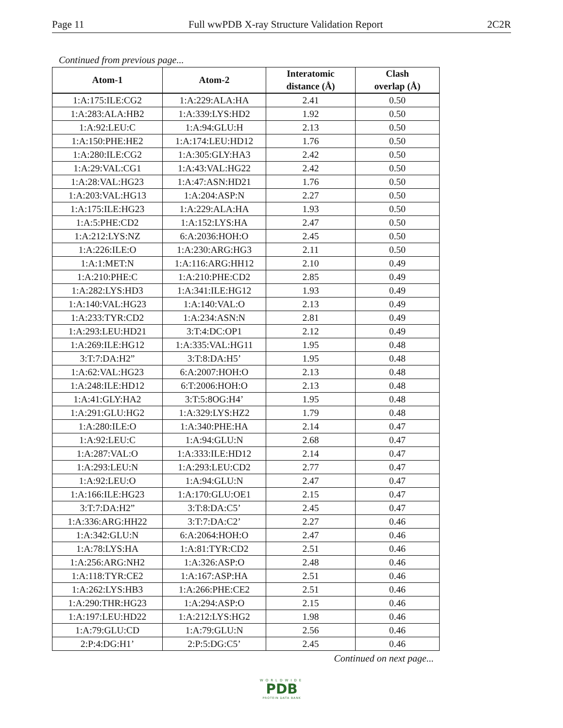Page 11 Full wwPDB X-ray Structure Validation Report 2C2R
Continued from previous page...
| Atom-1 | Atom-2 | Interatomic distance (Å) | Clash overlap (Å) |
| --- | --- | --- | --- |
| 1:A:175:ILE:CG2 | 1:A:229:ALA:HA | 2.41 | 0.50 |
| 1:A:283:ALA:HB2 | 1:A:339:LYS:HD2 | 1.92 | 0.50 |
| 1:A:92:LEU:C | 1:A:94:GLU:H | 2.13 | 0.50 |
| 1:A:150:PHE:HE2 | 1:A:174:LEU:HD12 | 1.76 | 0.50 |
| 1:A:280:ILE:CG2 | 1:A:305:GLY:HA3 | 2.42 | 0.50 |
| 1:A:29:VAL:CG1 | 1:A:43:VAL:HG22 | 2.42 | 0.50 |
| 1:A:28:VAL:HG23 | 1:A:47:ASN:HD21 | 1.76 | 0.50 |
| 1:A:203:VAL:HG13 | 1:A:204:ASP:N | 2.27 | 0.50 |
| 1:A:175:ILE:HG23 | 1:A:229:ALA:HA | 1.93 | 0.50 |
| 1:A:5:PHE:CD2 | 1:A:152:LYS:HA | 2.47 | 0.50 |
| 1:A:212:LYS:NZ | 6:A:2036:HOH:O | 2.45 | 0.50 |
| 1:A:226:ILE:O | 1:A:230:ARG:HG3 | 2.11 | 0.50 |
| 1:A:1:MET:N | 1:A:116:ARG:HH12 | 2.10 | 0.49 |
| 1:A:210:PHE:C | 1:A:210:PHE:CD2 | 2.85 | 0.49 |
| 1:A:282:LYS:HD3 | 1:A:341:ILE:HG12 | 1.93 | 0.49 |
| 1:A:140:VAL:HG23 | 1:A:140:VAL:O | 2.13 | 0.49 |
| 1:A:233:TYR:CD2 | 1:A:234:ASN:N | 2.81 | 0.49 |
| 1:A:293:LEU:HD21 | 3:T:4:DC:OP1 | 2.12 | 0.49 |
| 1:A:269:ILE:HG12 | 1:A:335:VAL:HG11 | 1.95 | 0.48 |
| 3:T:7:DA:H2” | 3:T:8:DA:H5’ | 1.95 | 0.48 |
| 1:A:62:VAL:HG23 | 6:A:2007:HOH:O | 2.13 | 0.48 |
| 1:A:248:ILE:HD12 | 6:T:2006:HOH:O | 2.13 | 0.48 |
| 1:A:41:GLY:HA2 | 3:T:5:8OG:H4’ | 1.95 | 0.48 |
| 1:A:291:GLU:HG2 | 1:A:329:LYS:HZ2 | 1.79 | 0.48 |
| 1:A:280:ILE:O | 1:A:340:PHE:HA | 2.14 | 0.47 |
| 1:A:92:LEU:C | 1:A:94:GLU:N | 2.68 | 0.47 |
| 1:A:287:VAL:O | 1:A:333:ILE:HD12 | 2.14 | 0.47 |
| 1:A:293:LEU:N | 1:A:293:LEU:CD2 | 2.77 | 0.47 |
| 1:A:92:LEU:O | 1:A:94:GLU:N | 2.47 | 0.47 |
| 1:A:166:ILE:HG23 | 1:A:170:GLU:OE1 | 2.15 | 0.47 |
| 3:T:7:DA:H2” | 3:T:8:DA:C5’ | 2.45 | 0.47 |
| 1:A:336:ARG:HH22 | 3:T:7:DA:C2’ | 2.27 | 0.46 |
| 1:A:342:GLU:N | 6:A:2064:HOH:O | 2.47 | 0.46 |
| 1:A:78:LYS:HA | 1:A:81:TYR:CD2 | 2.51 | 0.46 |
| 1:A:256:ARG:NH2 | 1:A:326:ASP:O | 2.48 | 0.46 |
| 1:A:118:TYR:CE2 | 1:A:167:ASP:HA | 2.51 | 0.46 |
| 1:A:262:LYS:HB3 | 1:A:266:PHE:CE2 | 2.51 | 0.46 |
| 1:A:290:THR:HG23 | 1:A:294:ASP:O | 2.15 | 0.46 |
| 1:A:197:LEU:HD22 | 1:A:212:LYS:HG2 | 1.98 | 0.46 |
| 1:A:79:GLU:CD | 1:A:79:GLU:N | 2.56 | 0.46 |
| 2:P:4:DG:H1’ | 2:P:5:DG:C5’ | 2.45 | 0.46 |
Continued on next page...
WORLDWIDE
PDB
PROTEIN DATA BANK